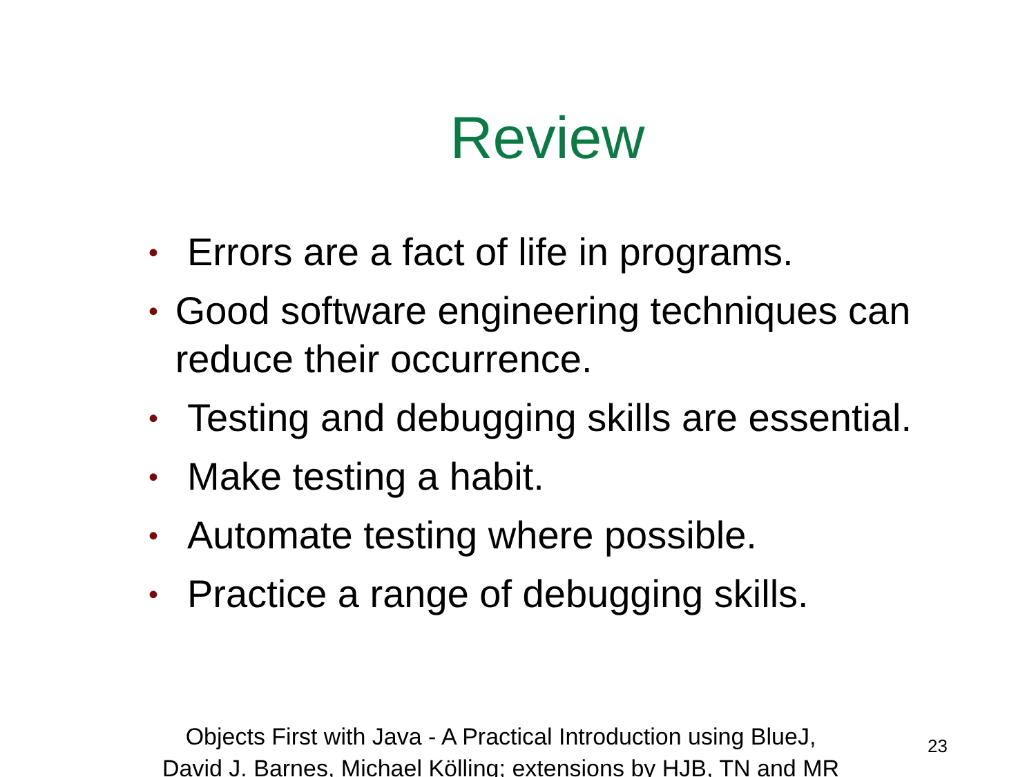Review
• Errors are a fact of life in programs.
• Good software engineering techniques can reduce their occurrence.
• Testing and debugging skills are essential.
• Make testing a habit.
• Automate testing where possible.
• Practice a range of debugging skills.
Objects First with Java - A Practical Introduction using BlueJ,
David J. Barnes, Michael Kölling; extensions by HJB, TN and MR
23